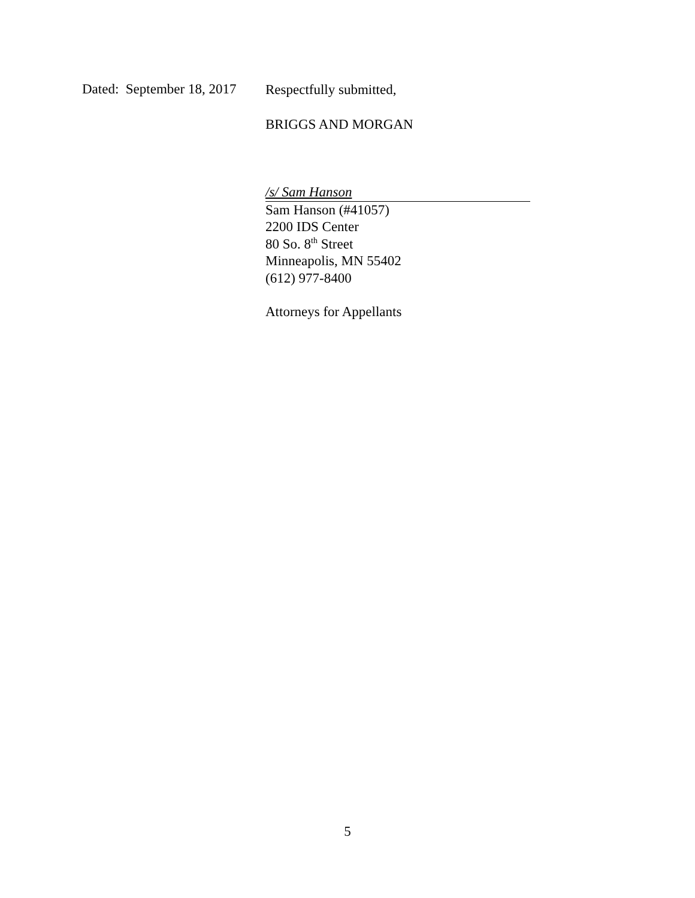Dated: September 18, 2017
Respectfully submitted,
BRIGGS AND MORGAN
/s/ Sam Hanson
Sam Hanson (#41057)
2200 IDS Center
80 So. 8<sup>th</sup> Street
Minneapolis, MN 55402
(612) 977-8400
Attorneys for Appellants
5